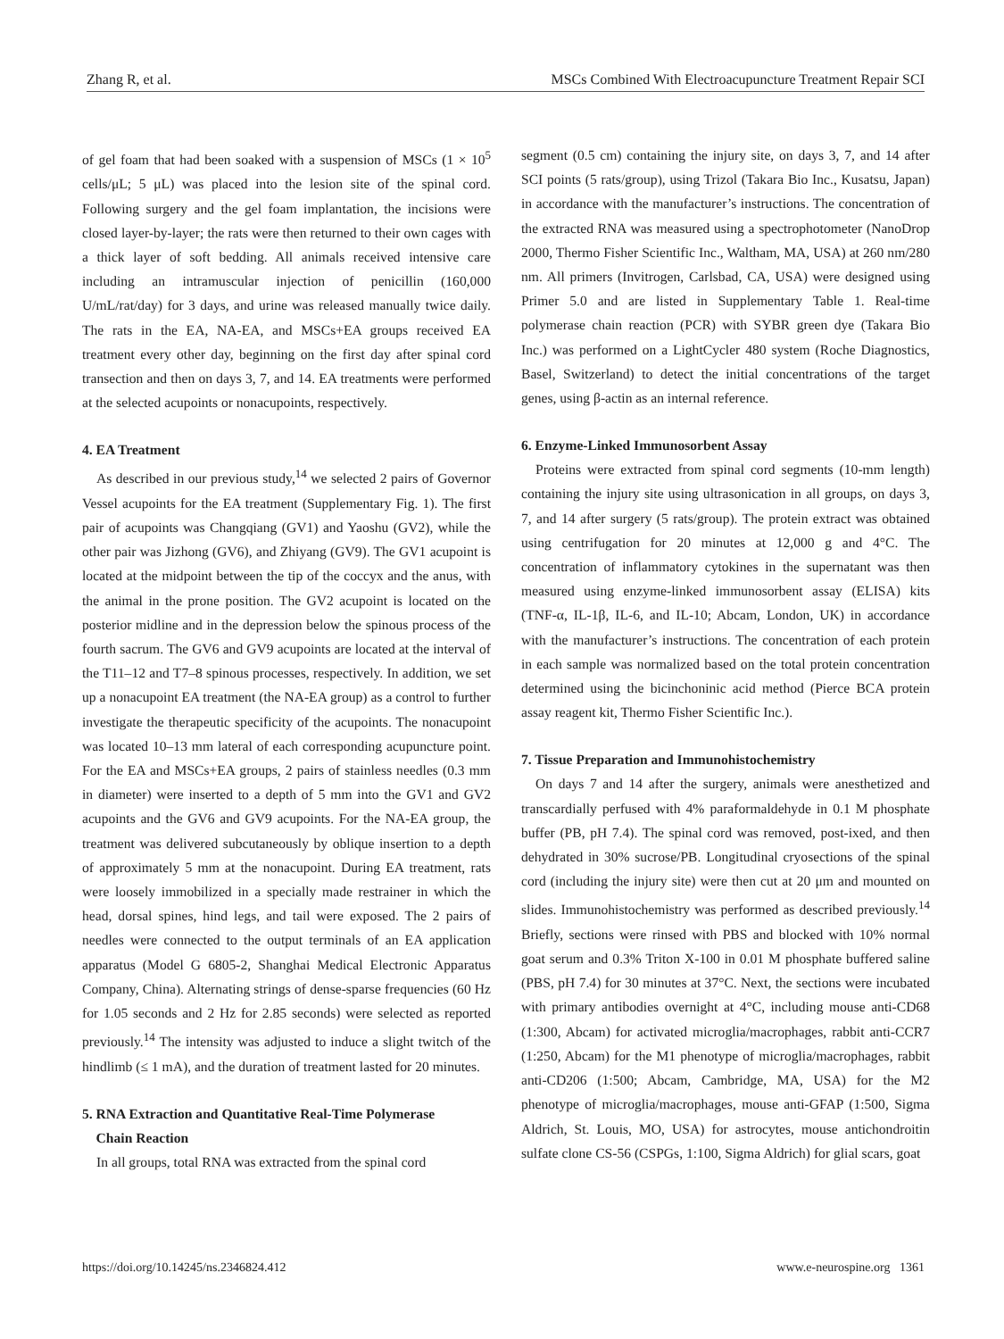Zhang R, et al. MSCs Combined With Electroacupuncture Treatment Repair SCI
of gel foam that had been soaked with a suspension of MSCs (1 × 10<sup>5</sup> cells/μL; 5 μL) was placed into the lesion site of the spinal cord. Following surgery and the gel foam implantation, the incisions were closed layer-by-layer; the rats were then returned to their own cages with a thick layer of soft bedding. All animals received intensive care including an intramuscular injection of penicillin (160,000 U/mL/rat/day) for 3 days, and urine was released manually twice daily. The rats in the EA, NA-EA, and MSCs+EA groups received EA treatment every other day, beginning on the first day after spinal cord transection and then on days 3, 7, and 14. EA treatments were performed at the selected acupoints or nonacupoints, respectively.
4. EA Treatment
As described in our previous study,<sup>14</sup> we selected 2 pairs of Governor Vessel acupoints for the EA treatment (Supplementary Fig. 1). The first pair of acupoints was Changqiang (GV1) and Yaoshu (GV2), while the other pair was Jizhong (GV6), and Zhiyang (GV9). The GV1 acupoint is located at the midpoint between the tip of the coccyx and the anus, with the animal in the prone position. The GV2 acupoint is located on the posterior midline and in the depression below the spinous process of the fourth sacrum. The GV6 and GV9 acupoints are located at the interval of the T11–12 and T7–8 spinous processes, respectively. In addition, we set up a nonacupoint EA treatment (the NA-EA group) as a control to further investigate the therapeutic specificity of the acupoints. The nonacupoint was located 10–13 mm lateral of each corresponding acupuncture point. For the EA and MSCs+EA groups, 2 pairs of stainless needles (0.3 mm in diameter) were inserted to a depth of 5 mm into the GV1 and GV2 acupoints and the GV6 and GV9 acupoints. For the NA-EA group, the treatment was delivered subcutaneously by oblique insertion to a depth of approximately 5 mm at the nonacupoint. During EA treatment, rats were loosely immobilized in a specially made restrainer in which the head, dorsal spines, hind legs, and tail were exposed. The 2 pairs of needles were connected to the output terminals of an EA application apparatus (Model G 6805-2, Shanghai Medical Electronic Apparatus Company, China). Alternating strings of dense-sparse frequencies (60 Hz for 1.05 seconds and 2 Hz for 2.85 seconds) were selected as reported previously.<sup>14</sup> The intensity was adjusted to induce a slight twitch of the hindlimb (≤ 1 mA), and the duration of treatment lasted for 20 minutes.
5. RNA Extraction and Quantitative Real-Time Polymerase
Chain Reaction
In all groups, total RNA was extracted from the spinal cord
segment (0.5 cm) containing the injury site, on days 3, 7, and 14 after SCI points (5 rats/group), using Trizol (Takara Bio Inc., Kusatsu, Japan) in accordance with the manufacturer’s instructions. The concentration of the extracted RNA was measured using a spectrophotometer (NanoDrop 2000, Thermo Fisher Scientific Inc., Waltham, MA, USA) at 260 nm/280 nm. All primers (Invitrogen, Carlsbad, CA, USA) were designed using Primer 5.0 and are listed in Supplementary Table 1. Real-time polymerase chain reaction (PCR) with SYBR green dye (Takara Bio Inc.) was performed on a LightCycler 480 system (Roche Diagnostics, Basel, Switzerland) to detect the initial concentrations of the target genes, using β-actin as an internal reference.
6. Enzyme-Linked Immunosorbent Assay
Proteins were extracted from spinal cord segments (10-mm length) containing the injury site using ultrasonication in all groups, on days 3, 7, and 14 after surgery (5 rats/group). The protein extract was obtained using centrifugation for 20 minutes at 12,000 g and 4°C. The concentration of inflammatory cytokines in the supernatant was then measured using enzyme-linked immunosorbent assay (ELISA) kits (TNF-α, IL-1β, IL-6, and IL-10; Abcam, London, UK) in accordance with the manufacturer’s instructions. The concentration of each protein in each sample was normalized based on the total protein concentration determined using the bicinchoninic acid method (Pierce BCA protein assay reagent kit, Thermo Fisher Scientific Inc.).
7. Tissue Preparation and Immunohistochemistry
On days 7 and 14 after the surgery, animals were anesthetized and transcardially perfused with 4% paraformaldehyde in 0.1 M phosphate buffer (PB, pH 7.4). The spinal cord was removed, post-ixed, and then dehydrated in 30% sucrose/PB. Longitudinal cryosections of the spinal cord (including the injury site) were then cut at 20 μm and mounted on slides. Immunohistochemistry was performed as described previously.<sup>14</sup> Briefly, sections were rinsed with PBS and blocked with 10% normal goat serum and 0.3% Triton X-100 in 0.01 M phosphate buffered saline (PBS, pH 7.4) for 30 minutes at 37°C. Next, the sections were incubated with primary antibodies overnight at 4°C, including mouse anti-CD68 (1:300, Abcam) for activated microglia/macrophages, rabbit anti-CCR7 (1:250, Abcam) for the M1 phenotype of microglia/macrophages, rabbit anti-CD206 (1:500; Abcam, Cambridge, MA, USA) for the M2 phenotype of microglia/macrophages, mouse anti-GFAP (1:500, Sigma Aldrich, St. Louis, MO, USA) for astrocytes, mouse antichondroitin sulfate clone CS-56 (CSPGs, 1:100, Sigma Aldrich) for glial scars, goat
https://doi.org/10.14245/ns.2346824.412 www.e-neurospine.org 1361